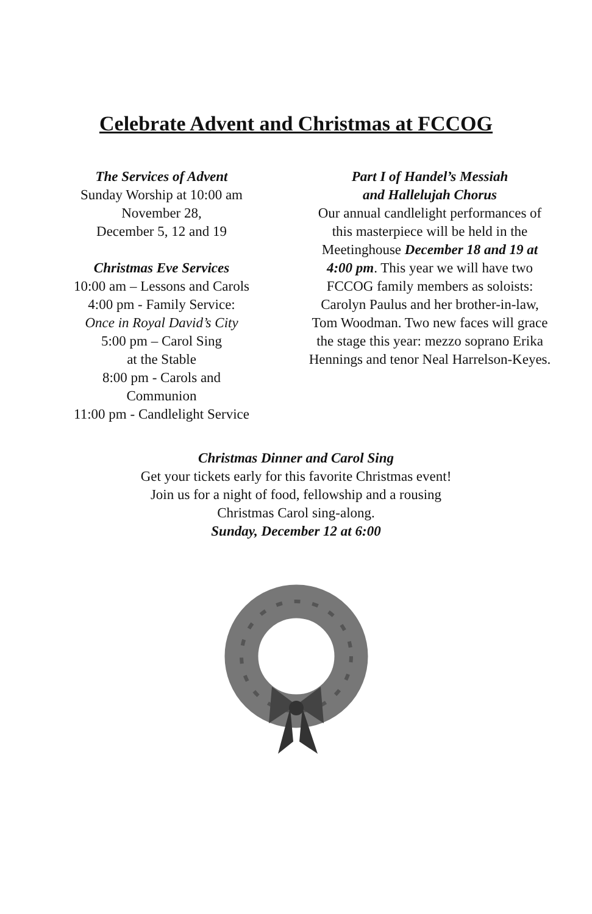Celebrate Advent and Christmas at FCCOG
The Services of Advent
Sunday Worship at 10:00 am
November 28,
December 5, 12 and 19
Christmas Eve Services
10:00 am – Lessons and Carols
4:00 pm - Family Service:
Once in Royal David’s City
5:00 pm – Carol Sing
at the Stable
8:00 pm - Carols and
Communion
11:00 pm - Candlelight Service
Part I of Handel’s Messiah
and Hallelujah Chorus
Our annual candlelight performances of this masterpiece will be held in the Meetinghouse December 18 and 19 at 4:00 pm. This year we will have two FCCOG family members as soloists: Carolyn Paulus and her brother-in-law, Tom Woodman. Two new faces will grace the stage this year: mezzo soprano Erika Hennings and tenor Neal Harrelson-Keyes.
Christmas Dinner and Carol Sing
Get your tickets early for this favorite Christmas event!
Join us for a night of food, fellowship and a rousing
Christmas Carol sing-along.
Sunday, December 12 at 6:00